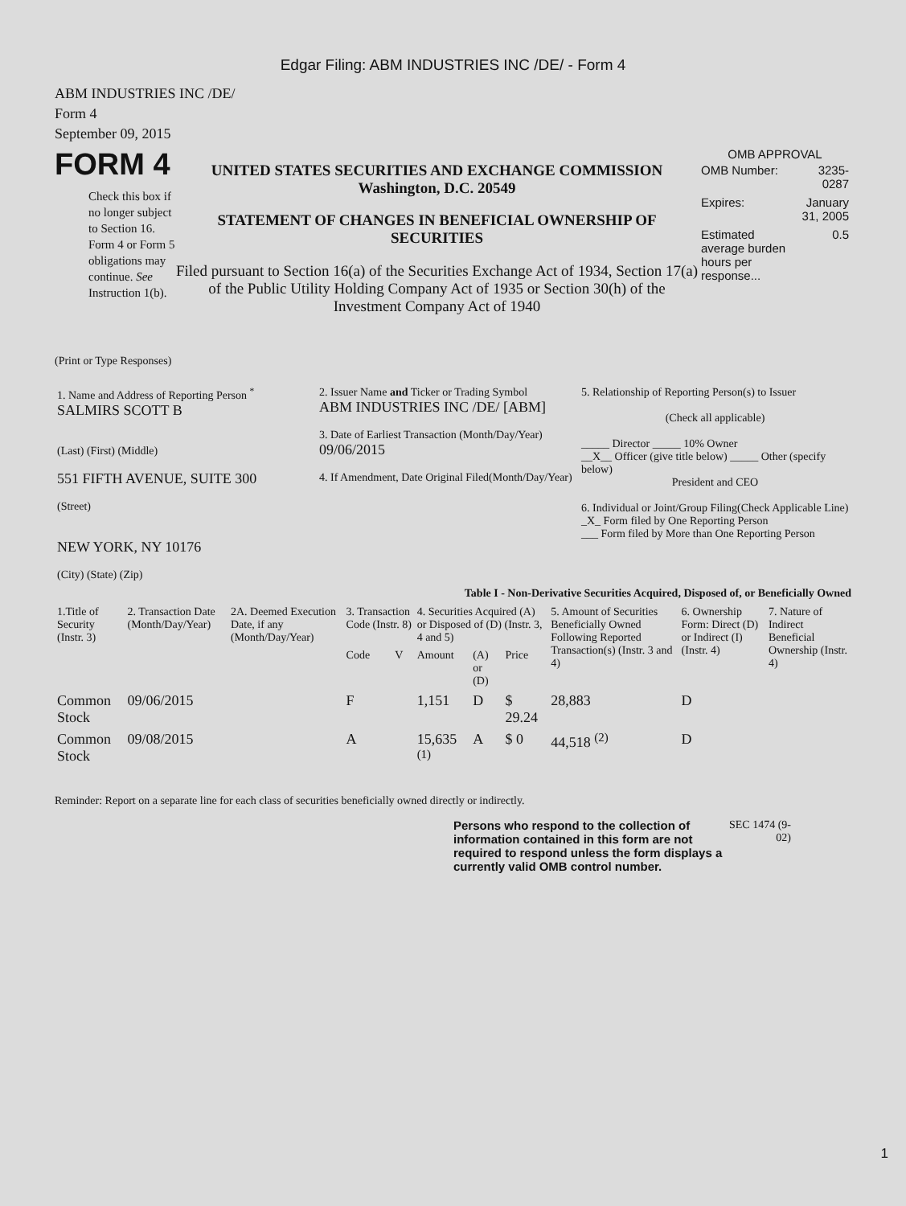Edgar Filing: ABM INDUSTRIES INC /DE/ - Form 4
ABM INDUSTRIES INC /DE/
Form 4
September 09, 2015
FORM 4
Check this box if no longer subject to Section 16. Form 4 or Form 5 obligations may continue. See Instruction 1(b).
UNITED STATES SECURITIES AND EXCHANGE COMMISSION
Washington, D.C. 20549
STATEMENT OF CHANGES IN BENEFICIAL OWNERSHIP OF SECURITIES
Filed pursuant to Section 16(a) of the Securities Exchange Act of 1934, Section 17(a) of the Public Utility Holding Company Act of 1935 or Section 30(h) of the Investment Company Act of 1940
OMB APPROVAL
| OMB Number: | 3235-0287 |
| Expires: | January 31, 2005 |
| Estimated average burden hours per response... | 0.5 |
(Print or Type Responses)
| 1. Name and Address of Reporting Person <sup>*</sup> SALMIRS SCOTT B (Last) (First) (Middle) 551 FIFTH AVENUE, SUITE 300 (Street) NEW YORK, NY 10176 (City) (State) (Zip) | 2. Issuer Name and Ticker or Trading Symbol ABM INDUSTRIES INC /DE/ [ABM] 3. Date of Earliest Transaction (Month/Day/Year) 09/06/2015 4. If Amendment, Date Original Filed(Month/Day/Year) | 5. Relationship of Reporting Person(s) to Issuer (Check all applicable) _____ Director _____ 10% Owner __X__ Officer (give title below) _____ Other (specify below) President and CEO 6. Individual or Joint/Group Filing(Check Applicable Line) _X_ Form filed by One Reporting Person ___ Form filed by More than One Reporting Person |
Table I - Non-Derivative Securities Acquired, Disposed of, or Beneficially Owned
| 1.Title of Security (Instr. 3) | 2. Transaction Date (Month/Day/Year) | 2A. Deemed Execution Date, if any (Month/Day/Year) | 3. Transaction Code (Instr. 8) | | 4. Securities Acquired (A) or Disposed of (D) (Instr. 3, 4 and 5) | | | 5. Amount of Securities Beneficially Owned Following Reported Transaction(s) (Instr. 3 and 4) | 6. Ownership Form: Direct (D) or Indirect (I) (Instr. 4) | 7. Nature of Indirect Beneficial Ownership (Instr. 4) |
| --- | --- | --- | --- | --- | --- | --- | --- | --- | --- | --- |
| | | | Code | V | Amount | (A) or (D) | Price | | | |
| Common Stock | 09/06/2015 | | F | | 1,151 | D | $ 29.24 | 28,883 | D | |
| Common Stock | 09/08/2015 | | A | | 15,635 <sup>(1)</sup> | A | $ 0 | 44,518 <sup>(2)</sup> | D | |
Reminder: Report on a separate line for each class of securities beneficially owned directly or indirectly.
Persons who respond to the collection of information contained in this form are not required to respond unless the form displays a currently valid OMB control number.
SEC 1474 (9-02)
1